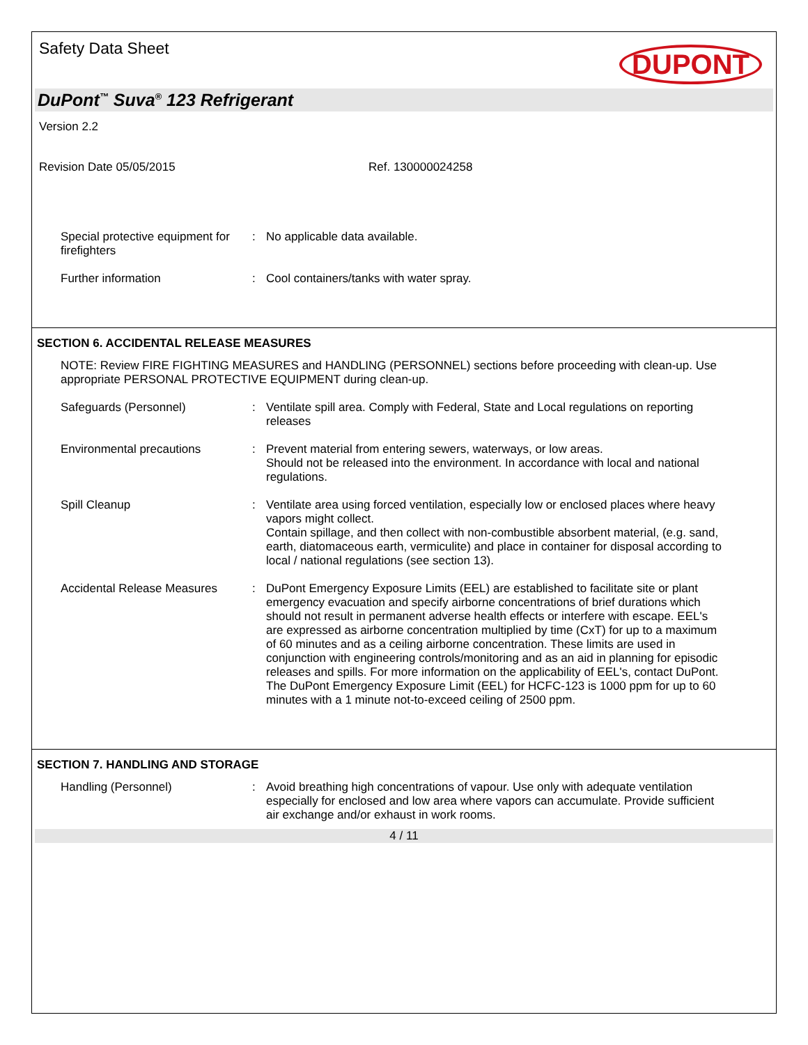Safety Data Sheet
DUPONT
DuPont<sup>™</sup> Suva<sup>®</sup> 123 Refrigerant
Version 2.2
Revision Date 05/05/2015 Ref. 130000024258
Special protective equipment for firefighters
: No applicable data available.
Further information : Cool containers/tanks with water spray.
SECTION 6. ACCIDENTAL RELEASE MEASURES
NOTE: Review FIRE FIGHTING MEASURES and HANDLING (PERSONNEL) sections before proceeding with clean-up. Use appropriate PERSONAL PROTECTIVE EQUIPMENT during clean-up.
Safeguards (Personnel) : Ventilate spill area. Comply with Federal, State and Local regulations on reporting releases
Environmental precautions : Prevent material from entering sewers, waterways, or low areas.
Should not be released into the environment. In accordance with local and national regulations.
Spill Cleanup : Ventilate area using forced ventilation, especially low or enclosed places where heavy vapors might collect.
Contain spillage, and then collect with non-combustible absorbent material, (e.g. sand, earth, diatomaceous earth, vermiculite) and place in container for disposal according to local / national regulations (see section 13).
Accidental Release Measures
: DuPont Emergency Exposure Limits (EEL) are established to facilitate site or plant emergency evacuation and specify airborne concentrations of brief durations which should not result in permanent adverse health effects or interfere with escape. EEL's are expressed as airborne concentration multiplied by time (CxT) for up to a maximum of 60 minutes and as a ceiling airborne concentration. These limits are used in conjunction with engineering controls/monitoring and as an aid in planning for episodic releases and spills. For more information on the applicability of EEL's, contact DuPont.
The DuPont Emergency Exposure Limit (EEL) for HCFC-123 is 1000 ppm for up to 60 minutes with a 1 minute not-to-exceed ceiling of 2500 ppm.
SECTION 7. HANDLING AND STORAGE
Handling (Personnel) : Avoid breathing high concentrations of vapour. Use only with adequate ventilation especially for enclosed and low area where vapors can accumulate. Provide sufficient air exchange and/or exhaust in work rooms.
4 / 11